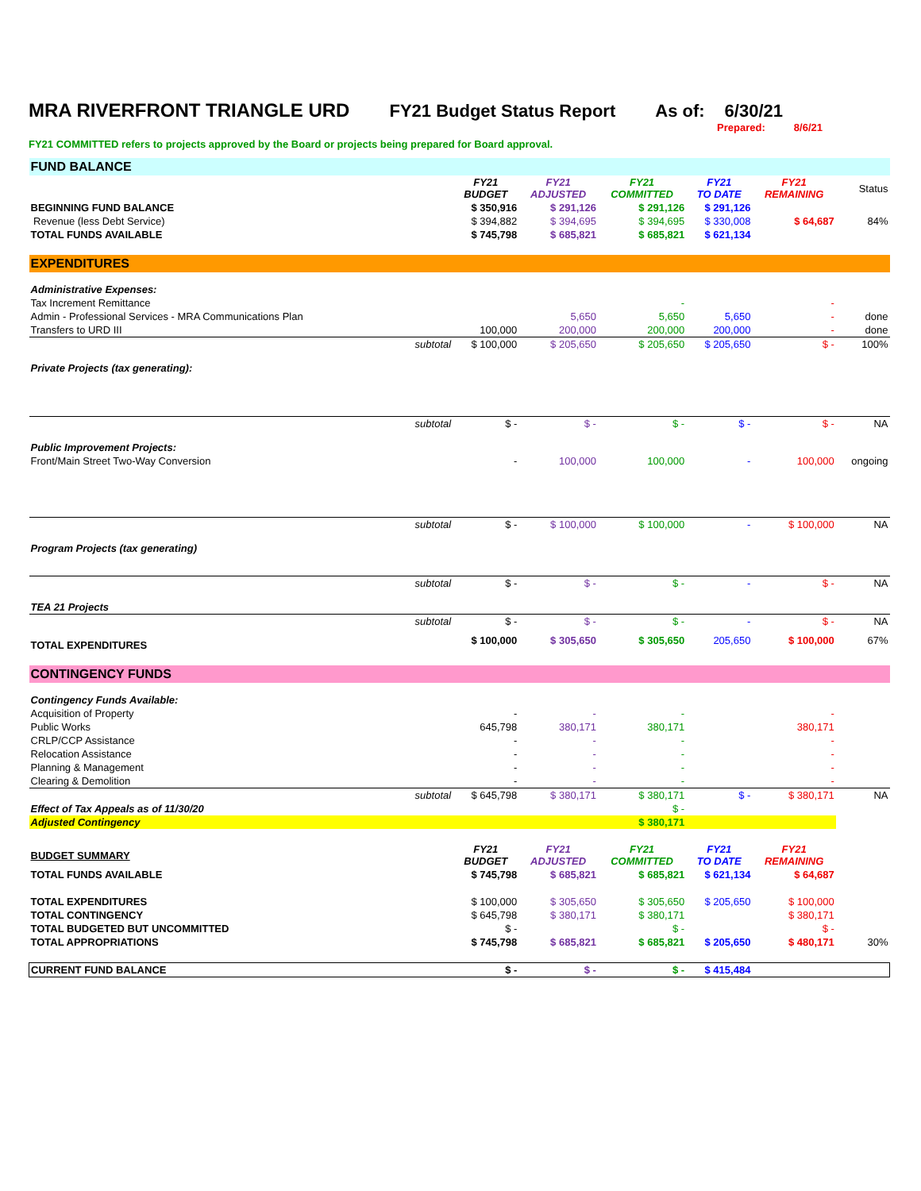MRA RIVERFRONT TRIANGLE URD FY21 Budget Status Report As of: 6/30/21
Prepared: 8/6/21
FY21 COMMITTED refers to projects approved by the Board or projects being prepared for Board approval.
| FUND BALANCE | | | | | | | |
| | | FY21 BUDGET | FY21 ADJUSTED | FY21 COMMITTED | FY21 TO DATE | FY21 REMAINING | Status |
| BEGINNING FUND BALANCE | | $ 350,916 | $ 291,126 | $ 291,126 | $ 291,126 | | |
| Revenue (less Debt Service) | | $ 394,882 | $ 394,695 | $ 394,695 | $ 330,008 | $ 64,687 | 84% |
| TOTAL FUNDS AVAILABLE | | $ 745,798 | $ 685,821 | $ 685,821 | $ 621,134 | | |
| EXPENDITURES | | | | | | | |
| Administrative Expenses: | | | | | | | |
| Tax Increment Remittance | | | | - | | - | |
| Admin - Professional Services - MRA Communications Plan | | | 5,650 | 5,650 | 5,650 | - | done |
| Transfers to URD III | | 100,000 | 200,000 | 200,000 | 200,000 | - | done |
| | subtotal | $ 100,000 | $ 205,650 | $ 205,650 | $ 205,650 | $ - | 100% |
| Private Projects (tax generating): | | | | | | | |
| | subtotal | $ - | $ - | $ - | $ - | $ - | NA |
| Public Improvement Projects: | | | | | | | |
| Front/Main Street Two-Way Conversion | | - | 100,000 | 100,000 | - | 100,000 | ongoing |
| | subtotal | $ - | $ 100,000 | $ 100,000 | - | $ 100,000 | NA |
| Program Projects (tax generating) | | | | | | | |
| | subtotal | $ - | $ - | $ - | - | $ - | NA |
| TEA 21 Projects | | | | | | | |
| | subtotal | $ - | $ - | $ - | - | $ - | NA |
| TOTAL EXPENDITURES | | $ 100,000 | $ 305,650 | $ 305,650 | 205,650 | $ 100,000 | 67% |
| CONTINGENCY FUNDS | | | | | | | |
| Contingency Funds Available: | | | | | | | |
| Acquisition of Property | | - | - | - | | - | |
| Public Works | | 645,798 | 380,171 | 380,171 | | 380,171 | |
| CRLP/CCP Assistance | | - | - | - | | - | |
| Relocation Assistance | | - | - | - | | - | |
| Planning & Management | | - | - | - | | - | |
| Clearing & Demolition | | - | - | - | | - | |
| | subtotal | $ 645,798 | $ 380,171 | $ 380,171 | $ - | $ 380,171 | NA |
| Effect of Tax Appeals as of 11/30/20 | | | | $ - | | | |
| Adjusted Contingency | | | | $ 380,171 | | | |
| BUDGET SUMMARY | | FY21 BUDGET | FY21 ADJUSTED | FY21 COMMITTED | FY21 TO DATE | FY21 REMAINING | |
| TOTAL FUNDS AVAILABLE | | $ 745,798 | $ 685,821 | $ 685,821 | $ 621,134 | $ 64,687 | |
| TOTAL EXPENDITURES | | $ 100,000 | $ 305,650 | $ 305,650 | $ 205,650 | $ 100,000 | |
| TOTAL CONTINGENCY | | $ 645,798 | $ 380,171 | $ 380,171 | | $ 380,171 | |
| TOTAL BUDGETED BUT UNCOMMITTED | | $ - | | $ - | | $ - | |
| TOTAL APPROPRIATIONS | | $ 745,798 | $ 685,821 | $ 685,821 | $ 205,650 | $ 480,171 | 30% |
| CURRENT FUND BALANCE | | $ - | $ - | $ - | $ 415,484 | | |